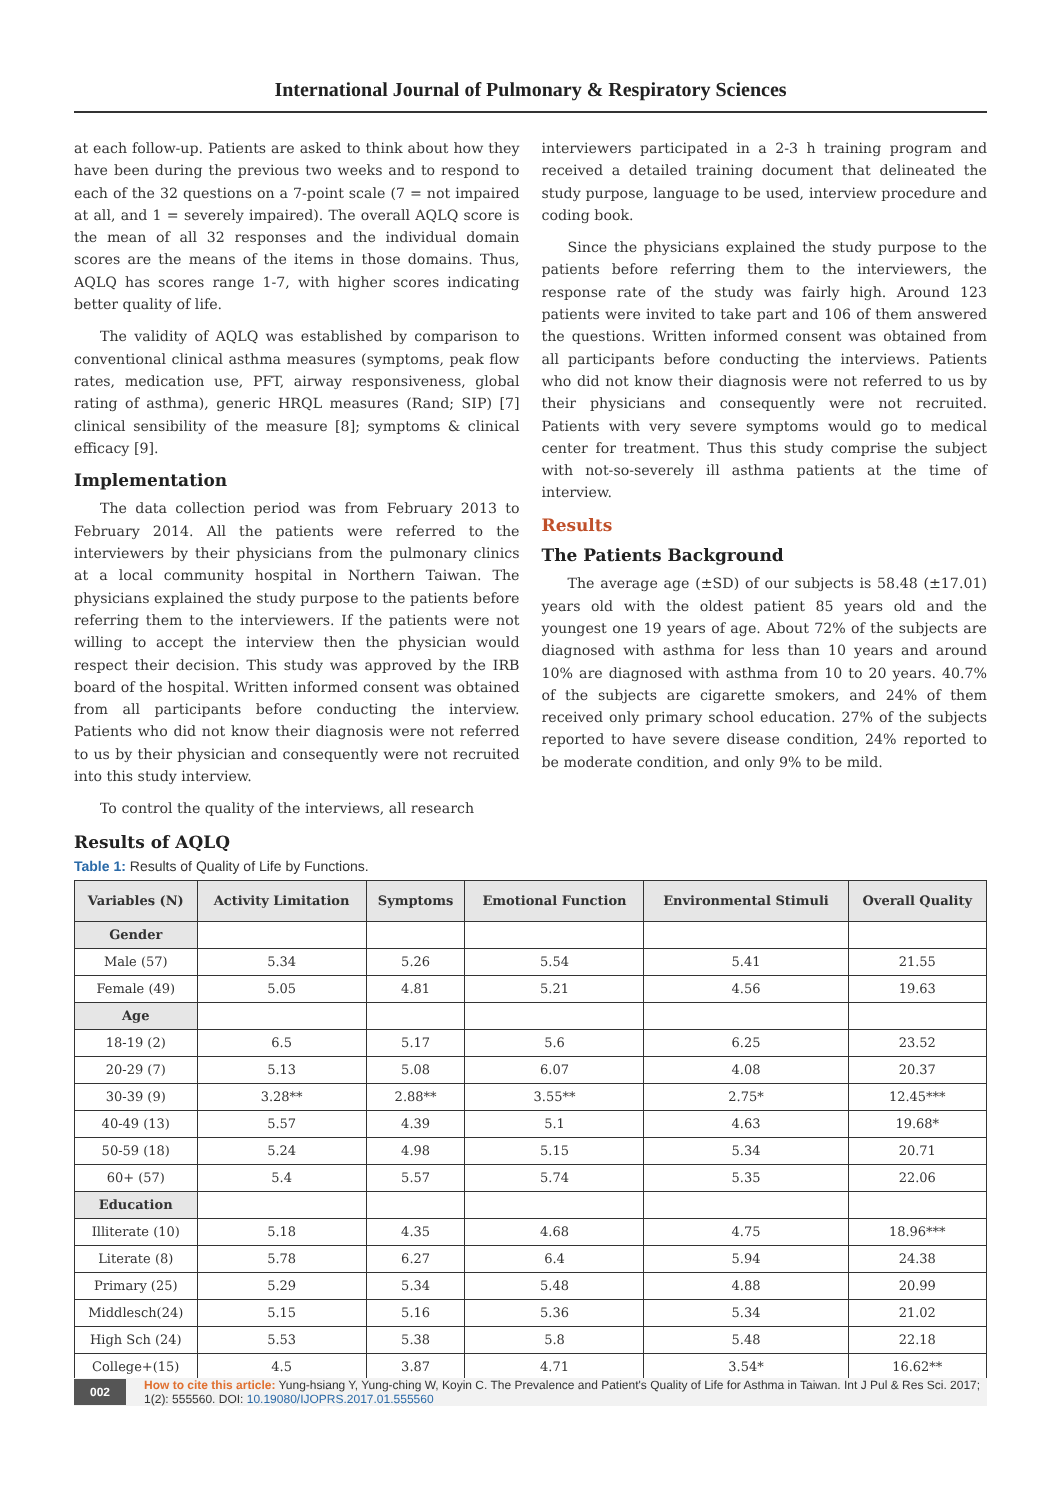International Journal of Pulmonary & Respiratory Sciences
at each follow-up. Patients are asked to think about how they have been during the previous two weeks and to respond to each of the 32 questions on a 7-point scale (7 = not impaired at all, and 1 = severely impaired). The overall AQLQ score is the mean of all 32 responses and the individual domain scores are the means of the items in those domains. Thus, AQLQ has scores range 1-7, with higher scores indicating better quality of life.
The validity of AQLQ was established by comparison to conventional clinical asthma measures (symptoms, peak flow rates, medication use, PFT, airway responsiveness, global rating of asthma), generic HRQL measures (Rand; SIP) [7] clinical sensibility of the measure [8]; symptoms & clinical efficacy [9].
Implementation
The data collection period was from February 2013 to February 2014. All the patients were referred to the interviewers by their physicians from the pulmonary clinics at a local community hospital in Northern Taiwan. The physicians explained the study purpose to the patients before referring them to the interviewers. If the patients were not willing to accept the interview then the physician would respect their decision. This study was approved by the IRB board of the hospital. Written informed consent was obtained from all participants before conducting the interview. Patients who did not know their diagnosis were not referred to us by their physician and consequently were not recruited into this study interview.
To control the quality of the interviews, all research
interviewers participated in a 2-3 h training program and received a detailed training document that delineated the study purpose, language to be used, interview procedure and coding book.
Since the physicians explained the study purpose to the patients before referring them to the interviewers, the response rate of the study was fairly high. Around 123 patients were invited to take part and 106 of them answered the questions. Written informed consent was obtained from all participants before conducting the interviews. Patients who did not know their diagnosis were not referred to us by their physicians and consequently were not recruited. Patients with very severe symptoms would go to medical center for treatment. Thus this study comprise the subject with not-so-severely ill asthma patients at the time of interview.
Results
The Patients Background
The average age (±SD) of our subjects is 58.48 (±17.01) years old with the oldest patient 85 years old and the youngest one 19 years of age. About 72% of the subjects are diagnosed with asthma for less than 10 years and around 10% are diagnosed with asthma from 10 to 20 years. 40.7% of the subjects are cigarette smokers, and 24% of them received only primary school education. 27% of the subjects reported to have severe disease condition, 24% reported to be moderate condition, and only 9% to be mild.
Results of AQLQ
Table 1: Results of Quality of Life by Functions.
| Variables (N) | Activity Limitation | Symptoms | Emotional Function | Environmental Stimuli | Overall Quality |
| --- | --- | --- | --- | --- | --- |
| Gender | | | | | |
| Male (57) | 5.34 | 5.26 | 5.54 | 5.41 | 21.55 |
| Female (49) | 5.05 | 4.81 | 5.21 | 4.56 | 19.63 |
| Age | | | | | |
| 18-19 (2) | 6.5 | 5.17 | 5.6 | 6.25 | 23.52 |
| 20-29 (7) | 5.13 | 5.08 | 6.07 | 4.08 | 20.37 |
| 30-39 (9) | 3.28** | 2.88** | 3.55** | 2.75* | 12.45*** |
| 40-49 (13) | 5.57 | 4.39 | 5.1 | 4.63 | 19.68* |
| 50-59 (18) | 5.24 | 4.98 | 5.15 | 5.34 | 20.71 |
| 60+ (57) | 5.4 | 5.57 | 5.74 | 5.35 | 22.06 |
| Education | | | | | |
| Illiterate (10) | 5.18 | 4.35 | 4.68 | 4.75 | 18.96*** |
| Literate (8) | 5.78 | 6.27 | 6.4 | 5.94 | 24.38 |
| Primary (25) | 5.29 | 5.34 | 5.48 | 4.88 | 20.99 |
| Middlesch(24) | 5.15 | 5.16 | 5.36 | 5.34 | 21.02 |
| High Sch (24) | 5.53 | 5.38 | 5.8 | 5.48 | 22.18 |
| College+(15) | 4.5 | 3.87 | 4.71 | 3.54* | 16.62** |
002 How to cite this article: Yung-hsiang Y, Yung-ching W, Koyin C. The Prevalence and Patient's Quality of Life for Asthma in Taiwan. Int J Pul & Res Sci. 2017; 1(2): 555560. DOI: 10.19080/IJOPRS.2017.01.555560